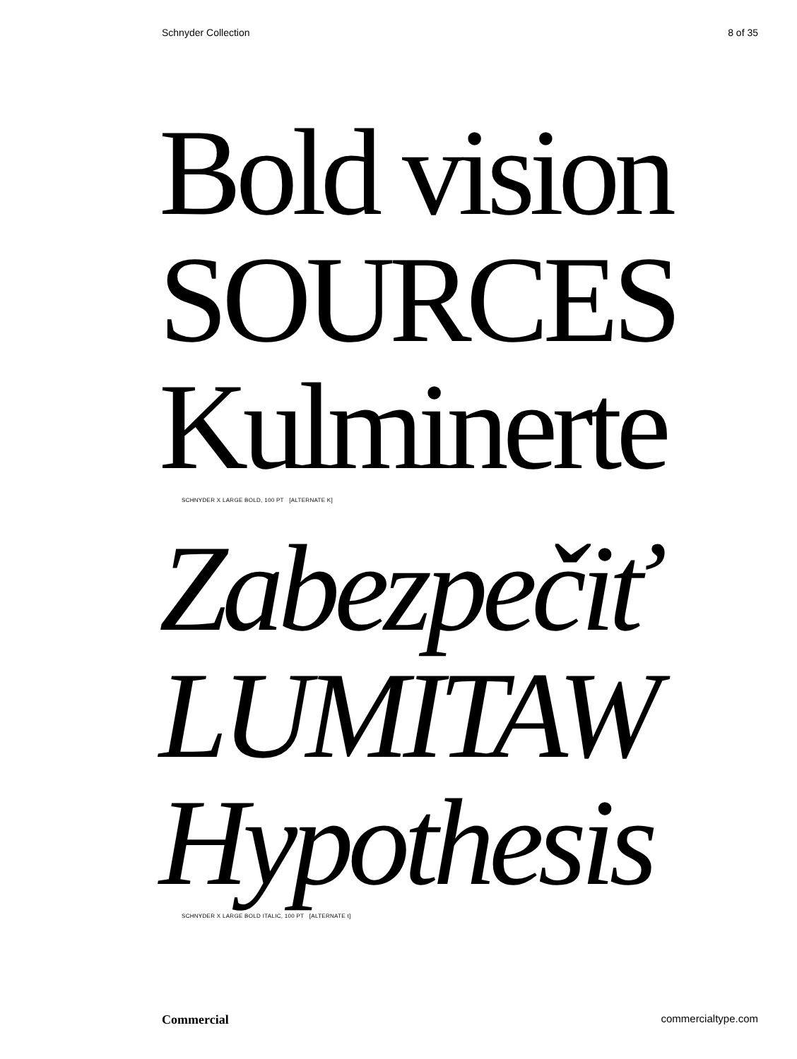Schnyder Collection 8 of 35
Bold vision
SOURCES
Kulminerte
SCHNYDER X LARGE BOLD, 100 PT [ALTERNATE K]
Zabezpečiť
LUMITAW
Hypothesis
SCHNYDER X LARGE BOLD ITALIC, 100 PT [ALTERNATE t]
Commercial commercialtype.com